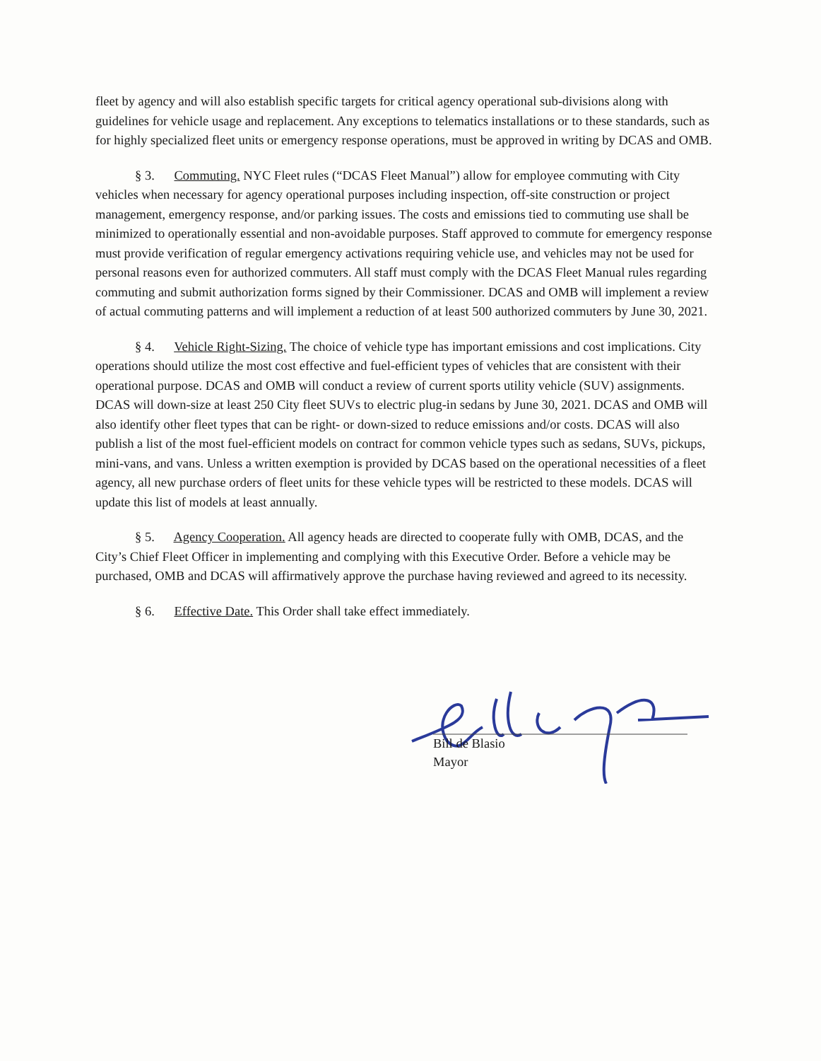fleet by agency and will also establish specific targets for critical agency operational sub-divisions along with guidelines for vehicle usage and replacement. Any exceptions to telematics installations or to these standards, such as for highly specialized fleet units or emergency response operations, must be approved in writing by DCAS and OMB.
§ 3. Commuting. NYC Fleet rules (“DCAS Fleet Manual”) allow for employee commuting with City vehicles when necessary for agency operational purposes including inspection, off-site construction or project management, emergency response, and/or parking issues. The costs and emissions tied to commuting use shall be minimized to operationally essential and non-avoidable purposes. Staff approved to commute for emergency response must provide verification of regular emergency activations requiring vehicle use, and vehicles may not be used for personal reasons even for authorized commuters. All staff must comply with the DCAS Fleet Manual rules regarding commuting and submit authorization forms signed by their Commissioner. DCAS and OMB will implement a review of actual commuting patterns and will implement a reduction of at least 500 authorized commuters by June 30, 2021.
§ 4. Vehicle Right-Sizing. The choice of vehicle type has important emissions and cost implications. City operations should utilize the most cost effective and fuel-efficient types of vehicles that are consistent with their operational purpose. DCAS and OMB will conduct a review of current sports utility vehicle (SUV) assignments. DCAS will down-size at least 250 City fleet SUVs to electric plug-in sedans by June 30, 2021. DCAS and OMB will also identify other fleet types that can be right- or down-sized to reduce emissions and/or costs. DCAS will also publish a list of the most fuel-efficient models on contract for common vehicle types such as sedans, SUVs, pickups, mini-vans, and vans. Unless a written exemption is provided by DCAS based on the operational necessities of a fleet agency, all new purchase orders of fleet units for these vehicle types will be restricted to these models. DCAS will update this list of models at least annually.
§ 5. Agency Cooperation. All agency heads are directed to cooperate fully with OMB, DCAS, and the City’s Chief Fleet Officer in implementing and complying with this Executive Order. Before a vehicle may be purchased, OMB and DCAS will affirmatively approve the purchase having reviewed and agreed to its necessity.
§ 6. Effective Date. This Order shall take effect immediately.
Bill de Blasio
Mayor